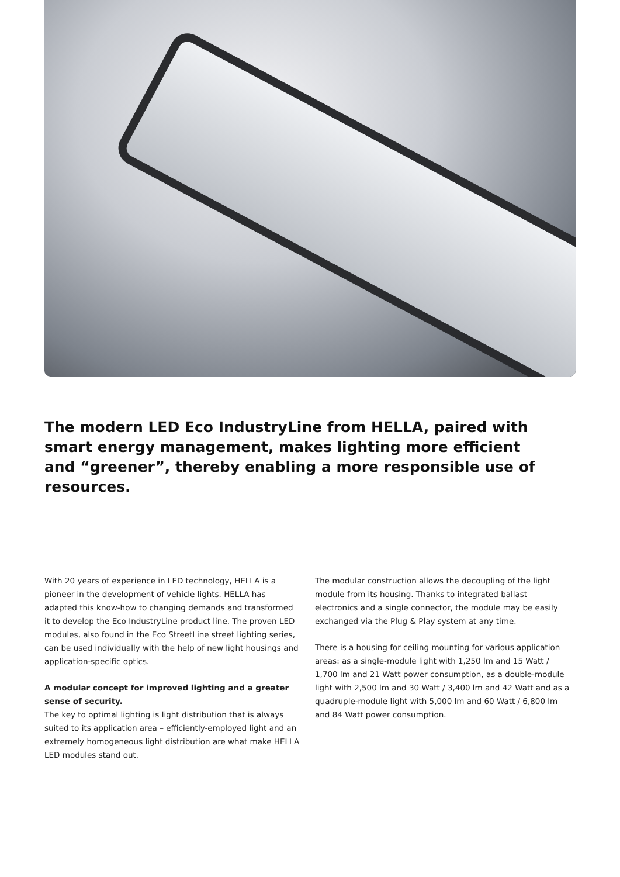The modern LED Eco IndustryLine from HELLA, paired with smart energy management, makes lighting more efficient and “greener”, thereby enabling a more responsible use of resources.
With 20 years of experience in LED technology, HELLA is a pioneer in the development of vehicle lights. HELLA has adapted this know-how to changing demands and transformed it to develop the Eco IndustryLine product line. The proven LED modules, also found in the Eco StreetLine street lighting series, can be used individually with the help of new light housings and application-specific optics.
A modular concept for improved lighting and a greater sense of security.
The key to optimal lighting is light distribution that is always suited to its application area – efficiently-employed light and an extremely homogeneous light distribution are what make HELLA LED modules stand out.
The modular construction allows the decoupling of the light module from its housing. Thanks to integrated ballast electronics and a single connector, the module may be easily exchanged via the Plug & Play system at any time.
There is a housing for ceiling mounting for various application areas: as a single-module light with 1,250 lm and 15 Watt / 1,700 lm and 21 Watt power consumption, as a double-module light with 2,500 lm and 30 Watt / 3,400 lm and 42 Watt and as a quadruple-module light with 5,000 lm and 60 Watt / 6,800 lm and 84 Watt power consumption.